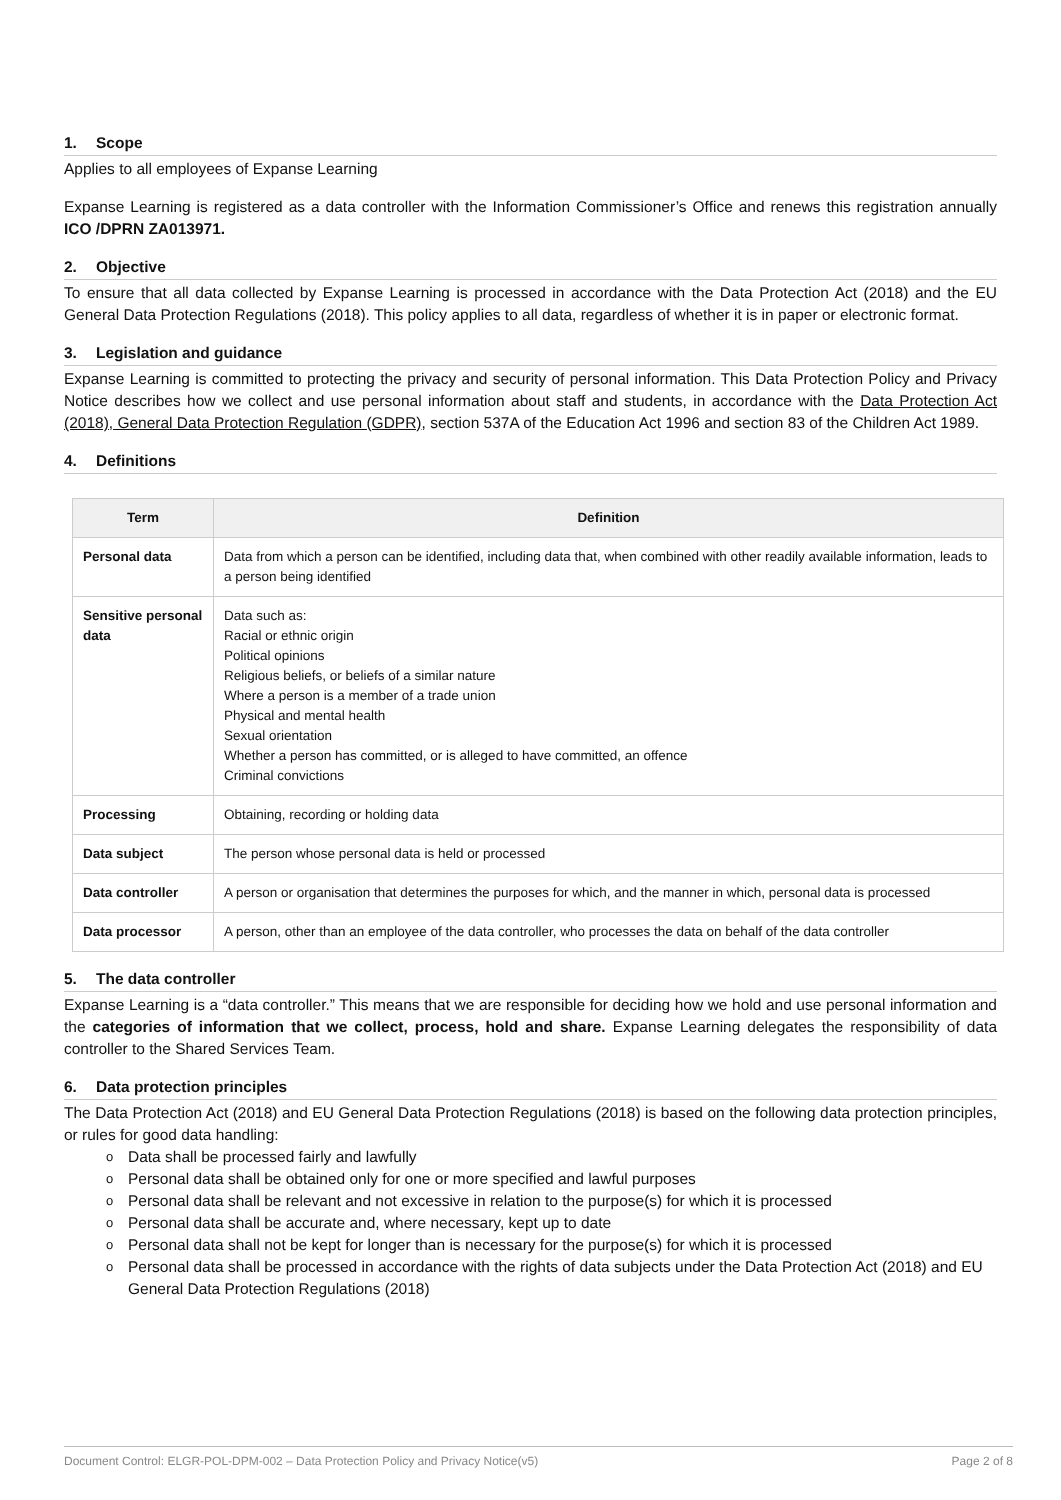1. Scope
Applies to all employees of Expanse Learning
Expanse Learning is registered as a data controller with the Information Commissioner’s Office and renews this registration annually ICO /DPRN ZA013971.
2. Objective
To ensure that all data collected by Expanse Learning is processed in accordance with the Data Protection Act (2018) and the EU General Data Protection Regulations (2018). This policy applies to all data, regardless of whether it is in paper or electronic format.
3. Legislation and guidance
Expanse Learning is committed to protecting the privacy and security of personal information. This Data Protection Policy and Privacy Notice describes how we collect and use personal information about staff and students, in accordance with the Data Protection Act (2018), General Data Protection Regulation (GDPR), section 537A of the Education Act 1996 and section 83 of the Children Act 1989.
4. Definitions
| Term | Definition |
| --- | --- |
| Personal data | Data from which a person can be identified, including data that, when combined with other readily available information, leads to a person being identified |
| Sensitive personal data | Data such as: Racial or ethnic origin Political opinions Religious beliefs, or beliefs of a similar nature Where a person is a member of a trade union Physical and mental health Sexual orientation Whether a person has committed, or is alleged to have committed, an offence Criminal convictions |
| Processing | Obtaining, recording or holding data |
| Data subject | The person whose personal data is held or processed |
| Data controller | A person or organisation that determines the purposes for which, and the manner in which, personal data is processed |
| Data processor | A person, other than an employee of the data controller, who processes the data on behalf of the data controller |
5. The data controller
Expanse Learning is a “data controller.” This means that we are responsible for deciding how we hold and use personal information and the categories of information that we collect, process, hold and share. Expanse Learning delegates the responsibility of data controller to the Shared Services Team.
6. Data protection principles
The Data Protection Act (2018) and EU General Data Protection Regulations (2018) is based on the following data protection principles, or rules for good data handling:
Data shall be processed fairly and lawfully
Personal data shall be obtained only for one or more specified and lawful purposes
Personal data shall be relevant and not excessive in relation to the purpose(s) for which it is processed
Personal data shall be accurate and, where necessary, kept up to date
Personal data shall not be kept for longer than is necessary for the purpose(s) for which it is processed
Personal data shall be processed in accordance with the rights of data subjects under the Data Protection Act (2018) and EU General Data Protection Regulations (2018)
Document Control: ELGR-POL-DPM-002 – Data Protection Policy and Privacy Notice(v5) Page 2 of 8